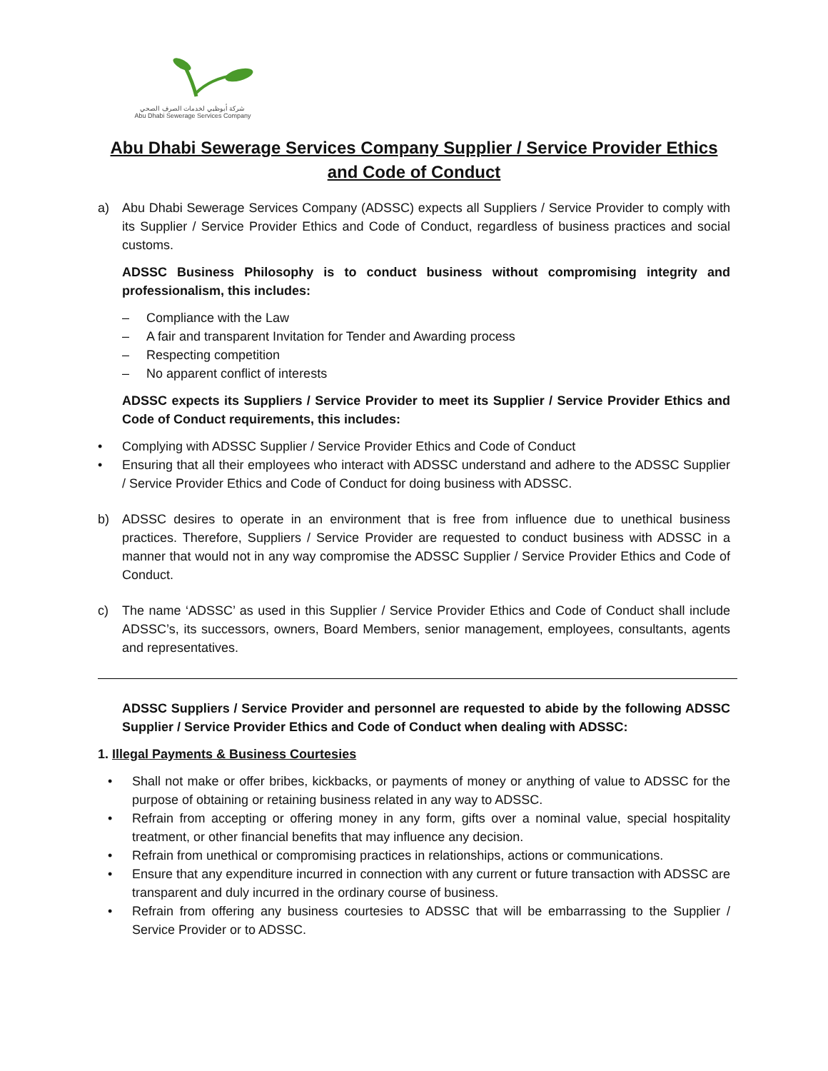شركة أبوظبي لخدمات الصرف الصحي
Abu Dhabi Sewerage Services Company
Abu Dhabi Sewerage Services Company Supplier / Service Provider Ethics and Code of Conduct
a) Abu Dhabi Sewerage Services Company (ADSSC) expects all Suppliers / Service Provider to comply with its Supplier / Service Provider Ethics and Code of Conduct, regardless of business practices and social customs.
ADSSC Business Philosophy is to conduct business without compromising integrity and professionalism, this includes:
– Compliance with the Law
– A fair and transparent Invitation for Tender and Awarding process
– Respecting competition
– No apparent conflict of interests
ADSSC expects its Suppliers / Service Provider to meet its Supplier / Service Provider Ethics and Code of Conduct requirements, this includes:
• Complying with ADSSC Supplier / Service Provider Ethics and Code of Conduct
• Ensuring that all their employees who interact with ADSSC understand and adhere to the ADSSC Supplier / Service Provider Ethics and Code of Conduct for doing business with ADSSC.
b) ADSSC desires to operate in an environment that is free from influence due to unethical business practices. Therefore, Suppliers / Service Provider are requested to conduct business with ADSSC in a manner that would not in any way compromise the ADSSC Supplier / Service Provider Ethics and Code of Conduct.
c) The name ‘ADSSC’ as used in this Supplier / Service Provider Ethics and Code of Conduct shall include ADSSC’s, its successors, owners, Board Members, senior management, employees, consultants, agents and representatives.
ADSSC Suppliers / Service Provider and personnel are requested to abide by the following ADSSC Supplier / Service Provider Ethics and Code of Conduct when dealing with ADSSC:
1. Illegal Payments & Business Courtesies
• Shall not make or offer bribes, kickbacks, or payments of money or anything of value to ADSSC for the purpose of obtaining or retaining business related in any way to ADSSC.
• Refrain from accepting or offering money in any form, gifts over a nominal value, special hospitality treatment, or other financial benefits that may influence any decision.
• Refrain from unethical or compromising practices in relationships, actions or communications.
• Ensure that any expenditure incurred in connection with any current or future transaction with ADSSC are transparent and duly incurred in the ordinary course of business.
• Refrain from offering any business courtesies to ADSSC that will be embarrassing to the Supplier / Service Provider or to ADSSC.